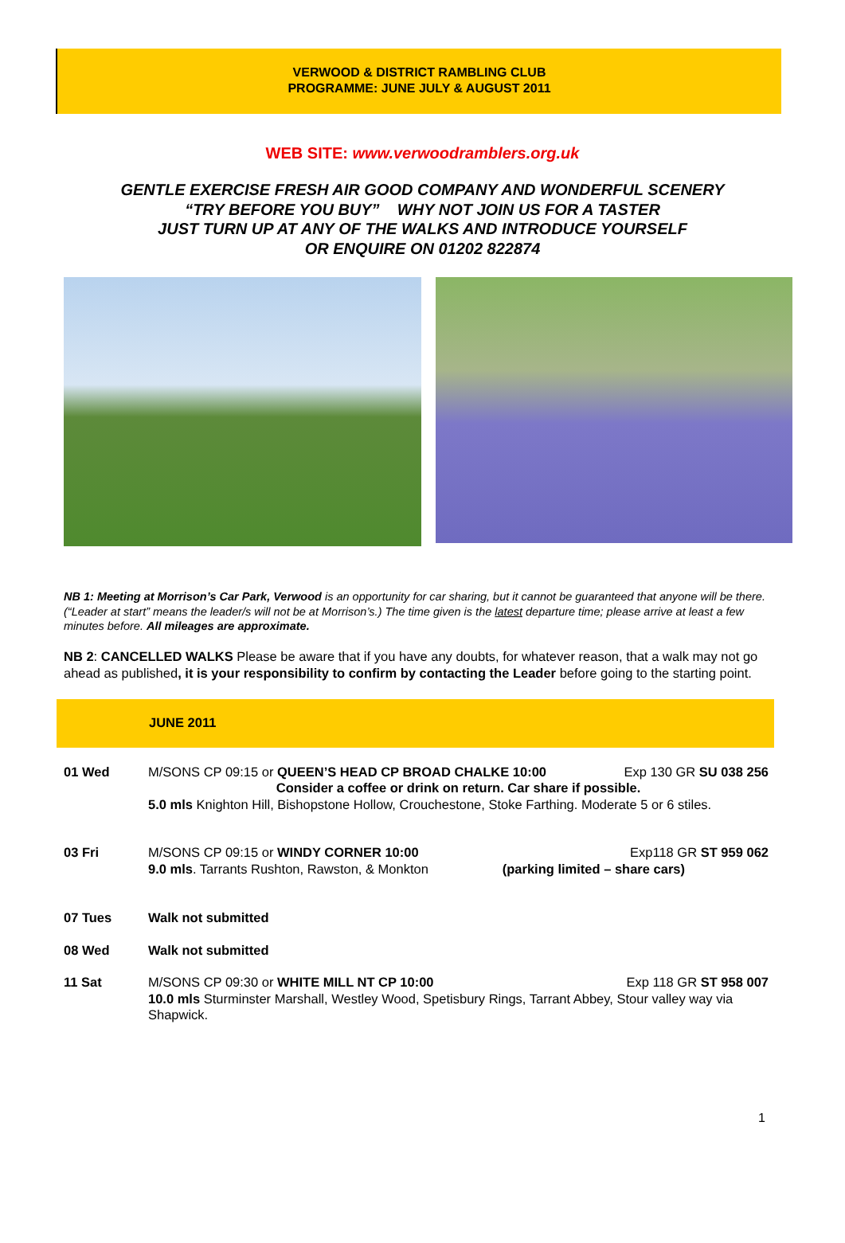VERWOOD & DISTRICT RAMBLING CLUB
PROGRAMME: JUNE JULY & AUGUST 2011
WEB SITE: www.verwoodramblers.org.uk
GENTLE EXERCISE FRESH AIR GOOD COMPANY AND WONDERFUL SCENERY
“TRY BEFORE YOU BUY” WHY NOT JOIN US FOR A TASTER
JUST TURN UP AT ANY OF THE WALKS AND INTRODUCE YOURSELF
OR ENQUIRE ON 01202 822874
NB 1: Meeting at Morrison’s Car Park, Verwood is an opportunity for car sharing, but it cannot be guaranteed that anyone will be there. (“Leader at start” means the leader/s will not be at Morrison’s.) The time given is the latest departure time; please arrive at least a few minutes before. All mileages are approximate.
NB 2: CANCELLED WALKS Please be aware that if you have any doubts, for whatever reason, that a walk may not go ahead as published, it is your responsibility to confirm by contacting the Leader before going to the starting point.
JUNE 2011
| 01 Wed | Exp 130 GR SU 038 256 M/SONS CP 09:15 or QUEEN’S HEAD CP BROAD CHALKE 10:00 Consider a coffee or drink on return. Car share if possible. 5.0 mls Knighton Hill, Bishopstone Hollow, Crouchestone, Stoke Farthing. Moderate 5 or 6 stiles. |
| 03 Fri | Exp118 GR ST 959 062 M/SONS CP 09:15 or WINDY CORNER 10:00 (parking limited – share cars) 9.0 mls . Tarrants Rushton, Rawston, & Monkton |
| 07 Tues | Walk not submitted |
| 08 Wed | Walk not submitted |
| 11 Sat | Exp 118 GR ST 958 007 M/SONS CP 09:30 or WHITE MILL NT CP 10:00 10.0 mls Sturminster Marshall, Westley Wood, Spetisbury Rings, Tarrant Abbey, Stour valley way via Shapwick. |
1